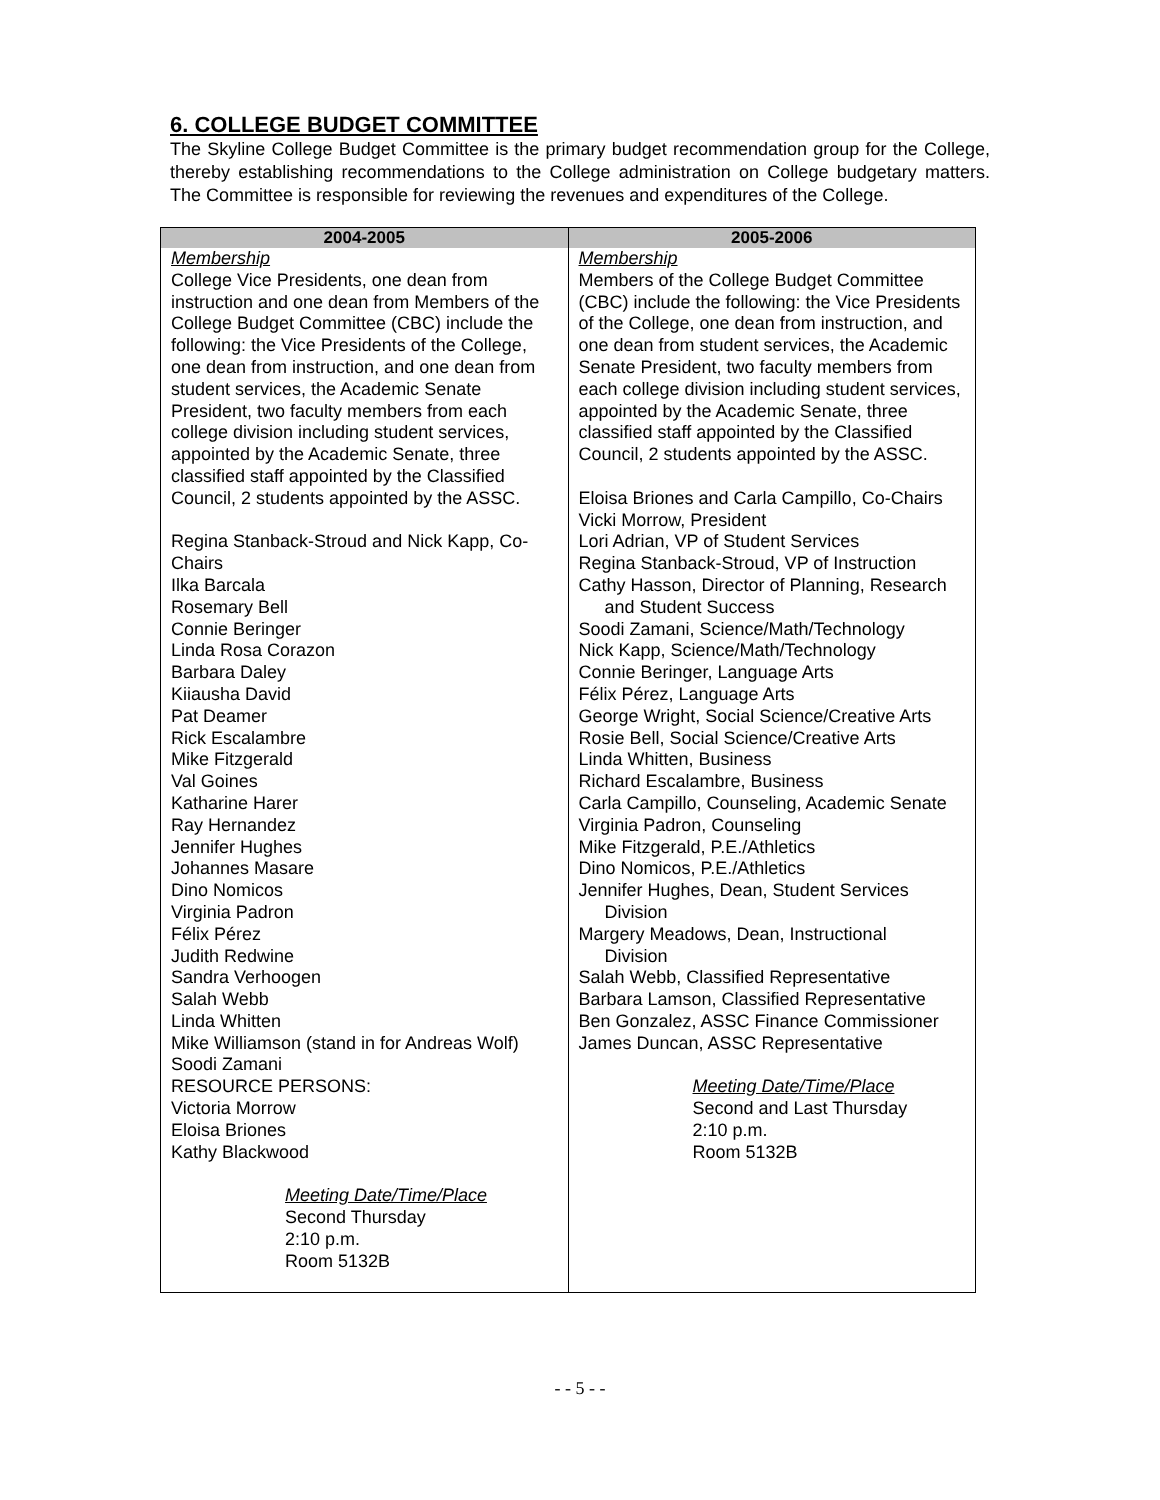6. COLLEGE BUDGET COMMITTEE
The Skyline College Budget Committee is the primary budget recommendation group for the College, thereby establishing recommendations to the College administration on College budgetary matters. The Committee is responsible for reviewing the revenues and expenditures of the College.
| 2004-2005 | 2005-2006 |
| --- | --- |
| Membership College Vice Presidents, one dean from instruction and one dean from Members of the College Budget Committee (CBC) include the following: the Vice Presidents of the College, one dean from instruction, and one dean from student services, the Academic Senate President, two faculty members from each college division including student services, appointed by the Academic Senate, three classified staff appointed by the Classified Council, 2 students appointed by the ASSC. Regina Stanback-Stroud and Nick Kapp, Co-Chairs Ilka Barcala Rosemary Bell Connie Beringer Linda Rosa Corazon Barbara Daley Kiiausha David Pat Deamer Rick Escalambre Mike Fitzgerald Val Goines Katharine Harer Ray Hernandez Jennifer Hughes Johannes Masare Dino Nomicos Virginia Padron Félix Pérez Judith Redwine Sandra Verhoogen Salah Webb Linda Whitten Mike Williamson (stand in for Andreas Wolf) Soodi Zamani RESOURCE PERSONS: Victoria Morrow Eloisa Briones Kathy Blackwood Meeting Date/Time/Place Second Thursday 2:10 p.m. Room 5132B | Membership Members of the College Budget Committee (CBC) include the following: the Vice Presidents of the College, one dean from instruction, and one dean from student services, the Academic Senate President, two faculty members from each college division including student services, appointed by the Academic Senate, three classified staff appointed by the Classified Council, 2 students appointed by the ASSC. Eloisa Briones and Carla Campillo, Co-Chairs Vicki Morrow, President Lori Adrian, VP of Student Services Regina Stanback-Stroud, VP of Instruction Cathy Hasson, Director of Planning, Research and Student Success Soodi Zamani, Science/Math/Technology Nick Kapp, Science/Math/Technology Connie Beringer, Language Arts Félix Pérez, Language Arts George Wright, Social Science/Creative Arts Rosie Bell, Social Science/Creative Arts Linda Whitten, Business Richard Escalambre, Business Carla Campillo, Counseling, Academic Senate Virginia Padron, Counseling Mike Fitzgerald, P.E./Athletics Dino Nomicos, P.E./Athletics Jennifer Hughes, Dean, Student Services Division Margery Meadows, Dean, Instructional Division Salah Webb, Classified Representative Barbara Lamson, Classified Representative Ben Gonzalez, ASSC Finance Commissioner James Duncan, ASSC Representative Meeting Date/Time/Place Second and Last Thursday 2:10 p.m. Room 5132B |
- - 5 - -